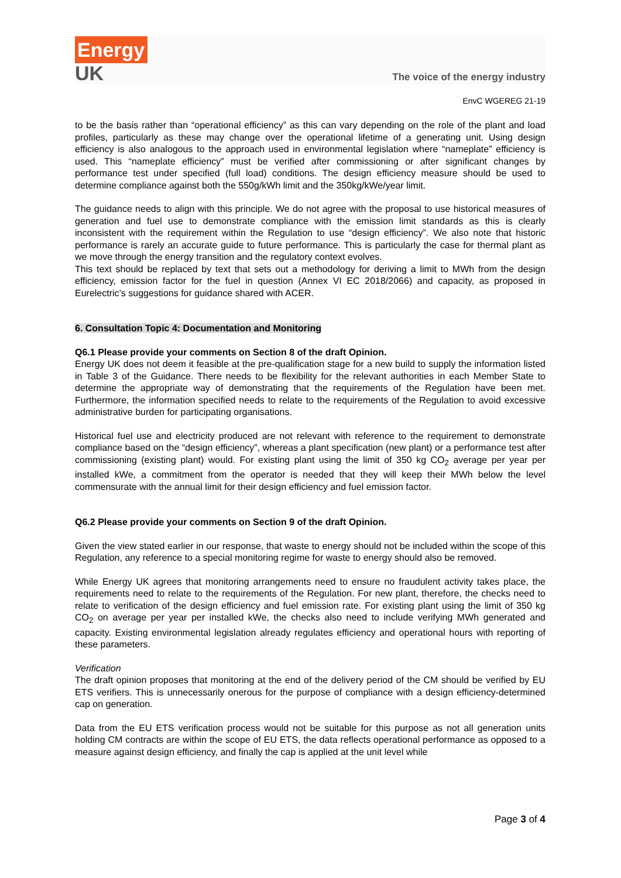Energy
UK
The voice of the energy industry
EnvC WGEREG 21-19
to be the basis rather than “operational efficiency” as this can vary depending on the role of the plant and load profiles, particularly as these may change over the operational lifetime of a generating unit. Using design efficiency is also analogous to the approach used in environmental legislation where “nameplate” efficiency is used. This “nameplate efficiency” must be verified after commissioning or after significant changes by performance test under specified (full load) conditions. The design efficiency measure should be used to determine compliance against both the 550g/kWh limit and the 350kg/kWe/year limit.
The guidance needs to align with this principle. We do not agree with the proposal to use historical measures of generation and fuel use to demonstrate compliance with the emission limit standards as this is clearly inconsistent with the requirement within the Regulation to use “design efficiency”. We also note that historic performance is rarely an accurate guide to future performance. This is particularly the case for thermal plant as we move through the energy transition and the regulatory context evolves.
This text should be replaced by text that sets out a methodology for deriving a limit to MWh from the design efficiency, emission factor for the fuel in question (Annex VI EC 2018/2066) and capacity, as proposed in Eurelectric’s suggestions for guidance shared with ACER.
6. Consultation Topic 4: Documentation and Monitoring
Q6.1 Please provide your comments on Section 8 of the draft Opinion.
Energy UK does not deem it feasible at the pre-qualification stage for a new build to supply the information listed in Table 3 of the Guidance. There needs to be flexibility for the relevant authorities in each Member State to determine the appropriate way of demonstrating that the requirements of the Regulation have been met. Furthermore, the information specified needs to relate to the requirements of the Regulation to avoid excessive administrative burden for participating organisations.
Historical fuel use and electricity produced are not relevant with reference to the requirement to demonstrate compliance based on the “design efficiency”, whereas a plant specification (new plant) or a performance test after commissioning (existing plant) would. For existing plant using the limit of 350 kg CO<sub>2</sub> average per year per installed kWe, a commitment from the operator is needed that they will keep their MWh below the level commensurate with the annual limit for their design efficiency and fuel emission factor.
Q6.2 Please provide your comments on Section 9 of the draft Opinion.
Given the view stated earlier in our response, that waste to energy should not be included within the scope of this Regulation, any reference to a special monitoring regime for waste to energy should also be removed.
While Energy UK agrees that monitoring arrangements need to ensure no fraudulent activity takes place, the requirements need to relate to the requirements of the Regulation. For new plant, therefore, the checks need to relate to verification of the design efficiency and fuel emission rate. For existing plant using the limit of 350 kg CO<sub>2</sub> on average per year per installed kWe, the checks also need to include verifying MWh generated and capacity. Existing environmental legislation already regulates efficiency and operational hours with reporting of these parameters.
Verification
The draft opinion proposes that monitoring at the end of the delivery period of the CM should be verified by EU ETS verifiers. This is unnecessarily onerous for the purpose of compliance with a design efficiency-determined cap on generation.
Data from the EU ETS verification process would not be suitable for this purpose as not all generation units holding CM contracts are within the scope of EU ETS, the data reflects operational performance as opposed to a measure against design efficiency, and finally the cap is applied at the unit level while
Page 3 of 4